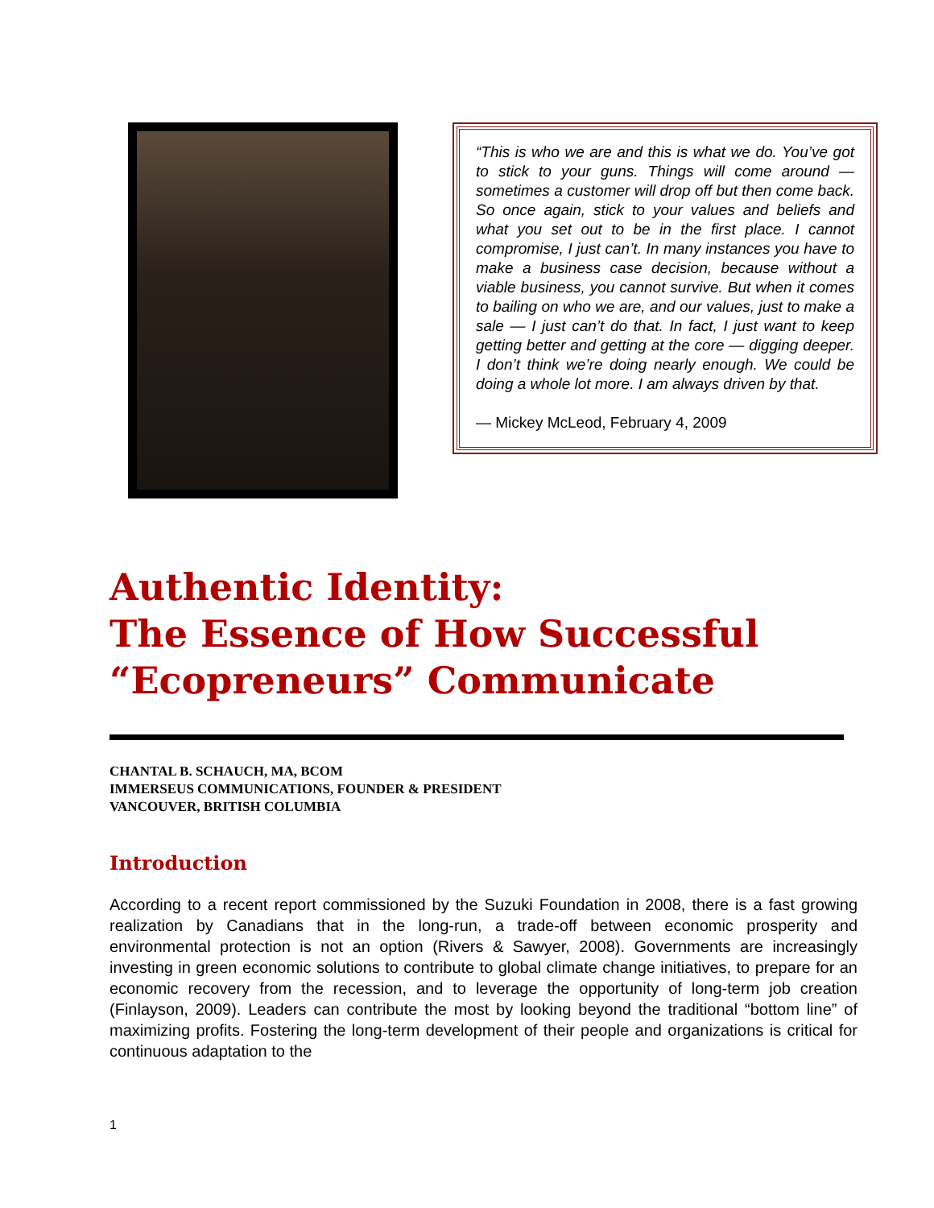“This is who we are and this is what we do. You’ve got to stick to your guns. Things will come around — sometimes a customer will drop off but then come back. So once again, stick to your values and beliefs and what you set out to be in the first place. I cannot compromise, I just can’t. In many instances you have to make a business case decision, because without a viable business, you cannot survive. But when it comes to bailing on who we are, and our values, just to make a sale — I just can’t do that. In fact, I just want to keep getting better and getting at the core — digging deeper. I don’t think we’re doing nearly enough. We could be doing a whole lot more. I am always driven by that.
— Mickey McLeod, February 4, 2009
Authentic Identity:
The Essence of How Successful
“Ecopreneurs” Communicate
CHANTAL B. SCHAUCH, MA, BCOM
IMMERSEUS COMMUNICATIONS, FOUNDER & PRESIDENT
VANCOUVER, BRITISH COLUMBIA
Introduction
According to a recent report commissioned by the Suzuki Foundation in 2008, there is a fast growing realization by Canadians that in the long-run, a trade-off between economic prosperity and environmental protection is not an option (Rivers & Sawyer, 2008). Governments are increasingly investing in green economic solutions to contribute to global climate change initiatives, to prepare for an economic recovery from the recession, and to leverage the opportunity of long-term job creation (Finlayson, 2009). Leaders can contribute the most by looking beyond the traditional “bottom line” of maximizing profits. Fostering the long-term development of their people and organizations is critical for continuous adaptation to the
1